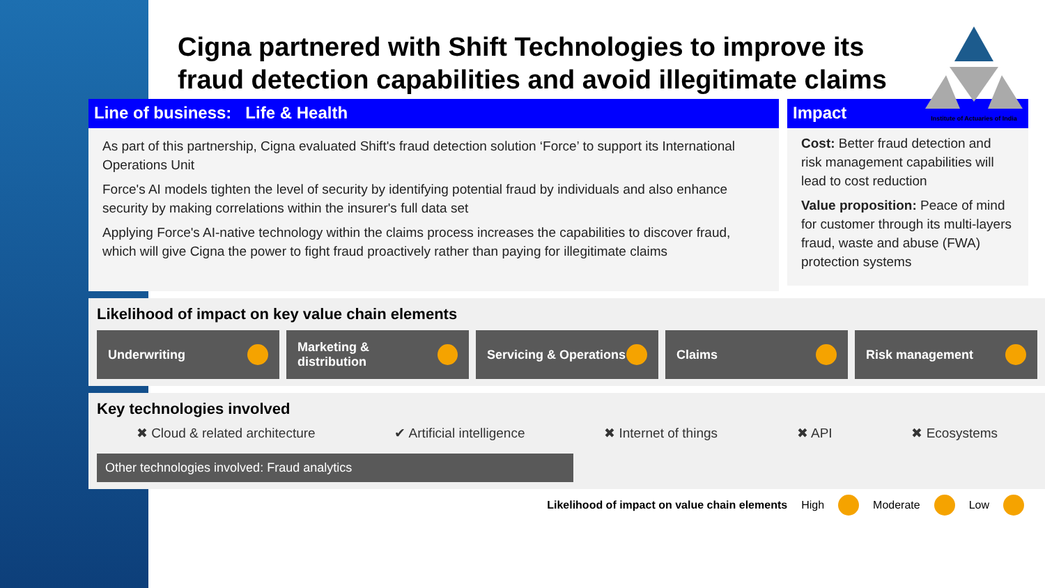Cigna partnered with Shift Technologies to improve its fraud detection capabilities and avoid illegitimate claims
Institute of Actuaries of India
Line of business: Life & Health
As part of this partnership, Cigna evaluated Shift's fraud detection solution ‘Force’ to support its International Operations Unit
Force's AI models tighten the level of security by identifying potential fraud by individuals and also enhance security by making correlations within the insurer's full data set
Applying Force's AI-native technology within the claims process increases the capabilities to discover fraud, which will give Cigna the power to fight fraud proactively rather than paying for illegitimate claims
Impact
Cost: Better fraud detection and risk management capabilities will lead to cost reduction
Value proposition: Peace of mind for customer through its multi-layers fraud, waste and abuse (FWA) protection systems
Likelihood of impact on key value chain elements
Underwriting Marketing & distribution Servicing & Operations Claims Risk management
Key technologies involved
✖ Cloud & related architecture ✔ Artificial intelligence ✖ Internet of things ✖ API ✖ Ecosystems
Other technologies involved: Fraud analytics
Likelihood of impact on value chain elements High Moderate Low